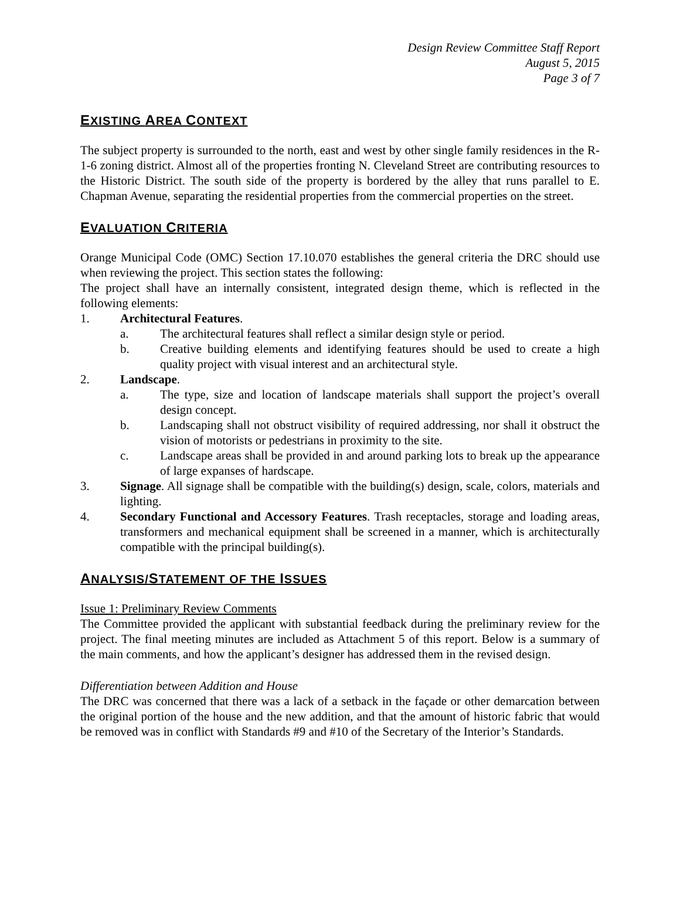Design Review Committee Staff Report
August 5, 2015
Page 3 of 7
EXISTING AREA CONTEXT
The subject property is surrounded to the north, east and west by other single family residences in the R-1-6 zoning district. Almost all of the properties fronting N. Cleveland Street are contributing resources to the Historic District. The south side of the property is bordered by the alley that runs parallel to E. Chapman Avenue, separating the residential properties from the commercial properties on the street.
EVALUATION CRITERIA
Orange Municipal Code (OMC) Section 17.10.070 establishes the general criteria the DRC should use when reviewing the project. This section states the following:
The project shall have an internally consistent, integrated design theme, which is reflected in the following elements:
1. Architectural Features.
a. The architectural features shall reflect a similar design style or period.
b. Creative building elements and identifying features should be used to create a high quality project with visual interest and an architectural style.
2. Landscape.
a. The type, size and location of landscape materials shall support the project’s overall design concept.
b. Landscaping shall not obstruct visibility of required addressing, nor shall it obstruct the vision of motorists or pedestrians in proximity to the site.
c. Landscape areas shall be provided in and around parking lots to break up the appearance of large expanses of hardscape.
3. Signage. All signage shall be compatible with the building(s) design, scale, colors, materials and lighting.
4. Secondary Functional and Accessory Features. Trash receptacles, storage and loading areas, transformers and mechanical equipment shall be screened in a manner, which is architecturally compatible with the principal building(s).
ANALYSIS/STATEMENT OF THE ISSUES
Issue 1: Preliminary Review Comments
The Committee provided the applicant with substantial feedback during the preliminary review for the project. The final meeting minutes are included as Attachment 5 of this report. Below is a summary of the main comments, and how the applicant’s designer has addressed them in the revised design.
Differentiation between Addition and House
The DRC was concerned that there was a lack of a setback in the façade or other demarcation between the original portion of the house and the new addition, and that the amount of historic fabric that would be removed was in conflict with Standards #9 and #10 of the Secretary of the Interior’s Standards.